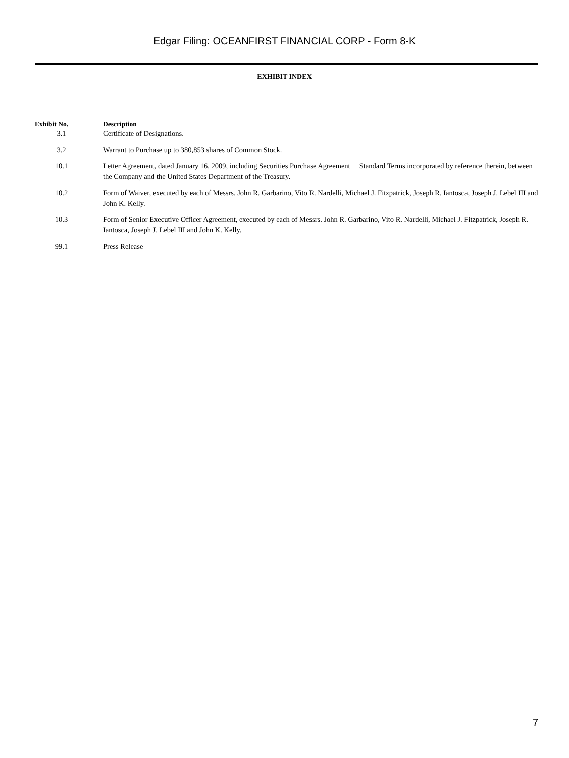Edgar Filing: OCEANFIRST FINANCIAL CORP - Form 8-K
EXHIBIT INDEX
| Exhibit No. | Description |
| --- | --- |
| 3.1 | Certificate of Designations. |
| 3.2 | Warrant to Purchase up to 380,853 shares of Common Stock. |
| 10.1 | Letter Agreement, dated January 16, 2009, including Securities Purchase Agreement Standard Terms incorporated by reference therein, between the Company and the United States Department of the Treasury. |
| 10.2 | Form of Waiver, executed by each of Messrs. John R. Garbarino, Vito R. Nardelli, Michael J. Fitzpatrick, Joseph R. Iantosca, Joseph J. Lebel III and John K. Kelly. |
| 10.3 | Form of Senior Executive Officer Agreement, executed by each of Messrs. John R. Garbarino, Vito R. Nardelli, Michael J. Fitzpatrick, Joseph R. Iantosca, Joseph J. Lebel III and John K. Kelly. |
| 99.1 | Press Release |
7